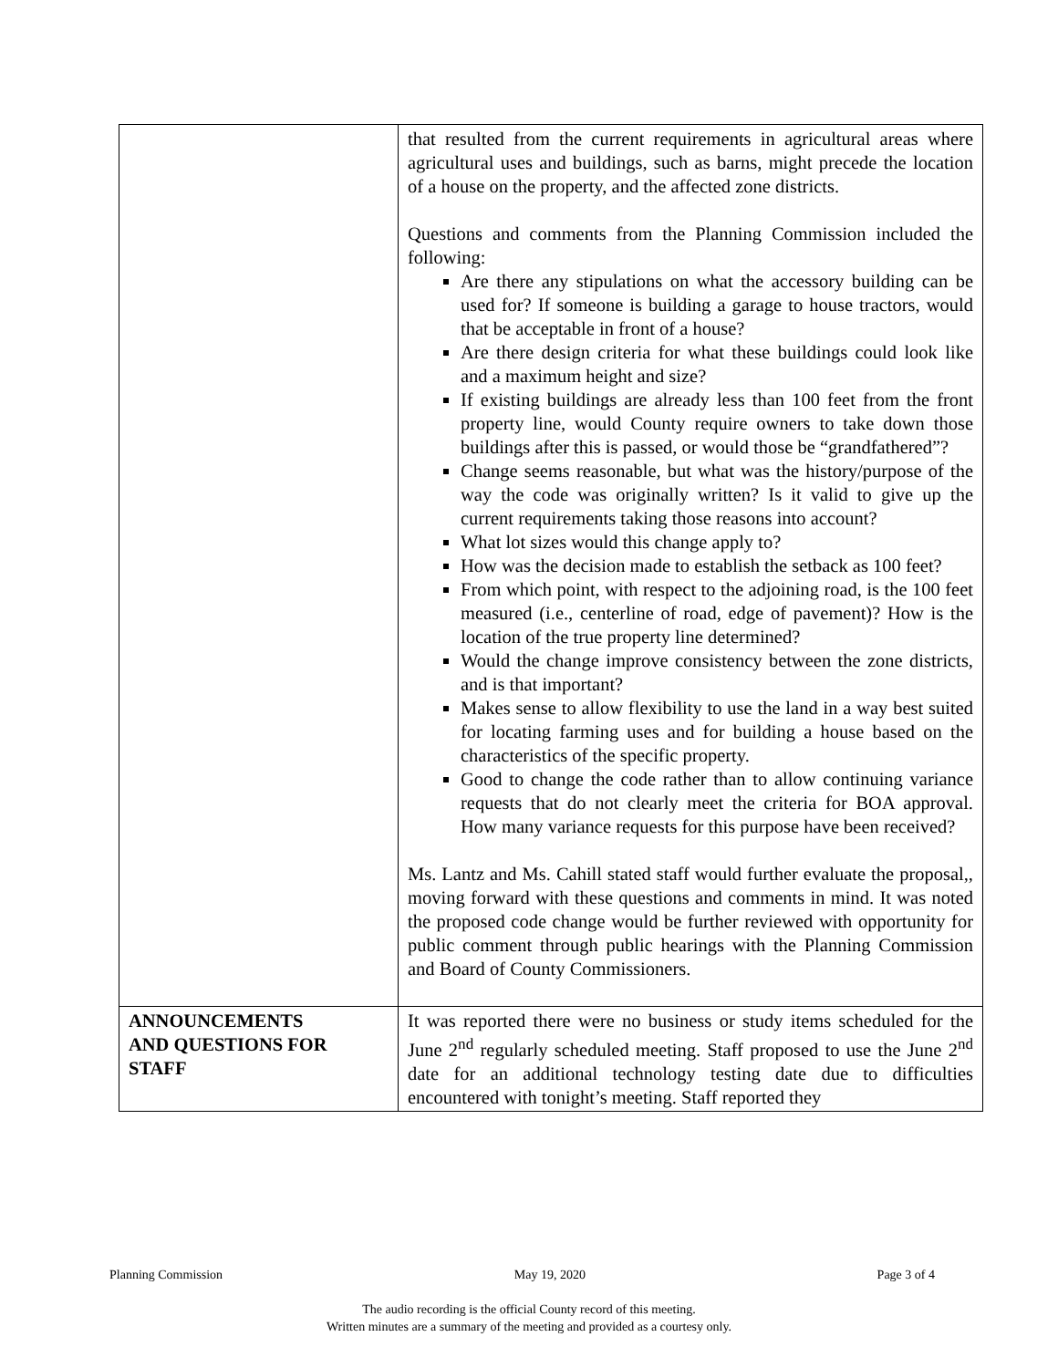| | that resulted from the current requirements in agricultural areas where agricultural uses and buildings, such as barns, might precede the location of a house on the property, and the affected zone districts. Questions and comments from the Planning Commission included the following: Are there any stipulations on what the accessory building can be used for? If someone is building a garage to house tractors, would that be acceptable in front of a house? Are there design criteria for what these buildings could look like and a maximum height and size? If existing buildings are already less than 100 feet from the front property line, would County require owners to take down those buildings after this is passed, or would those be “grandfathered”? Change seems reasonable, but what was the history/purpose of the way the code was originally written? Is it valid to give up the current requirements taking those reasons into account? What lot sizes would this change apply to? How was the decision made to establish the setback as 100 feet? From which point, with respect to the adjoining road, is the 100 feet measured (i.e., centerline of road, edge of pavement)? How is the location of the true property line determined? Would the change improve consistency between the zone districts, and is that important? Makes sense to allow flexibility to use the land in a way best suited for locating farming uses and for building a house based on the characteristics of the specific property. Good to change the code rather than to allow continuing variance requests that do not clearly meet the criteria for BOA approval. How many variance requests for this purpose have been received? Ms. Lantz and Ms. Cahill stated staff would further evaluate the proposal,, moving forward with these questions and comments in mind. It was noted the proposed code change would be further reviewed with opportunity for public comment through public hearings with the Planning Commission and Board of County Commissioners. |
| ANNOUNCEMENTS AND QUESTIONS FOR STAFF | It was reported there were no business or study items scheduled for the June 2<sup>nd</sup> regularly scheduled meeting. Staff proposed to use the June 2<sup>nd</sup> date for an additional technology testing date due to difficulties encountered with tonight’s meeting. Staff reported they |
Planning Commission May 19, 2020 Page 3 of 4
The audio recording is the official County record of this meeting.
Written minutes are a summary of the meeting and provided as a courtesy only.